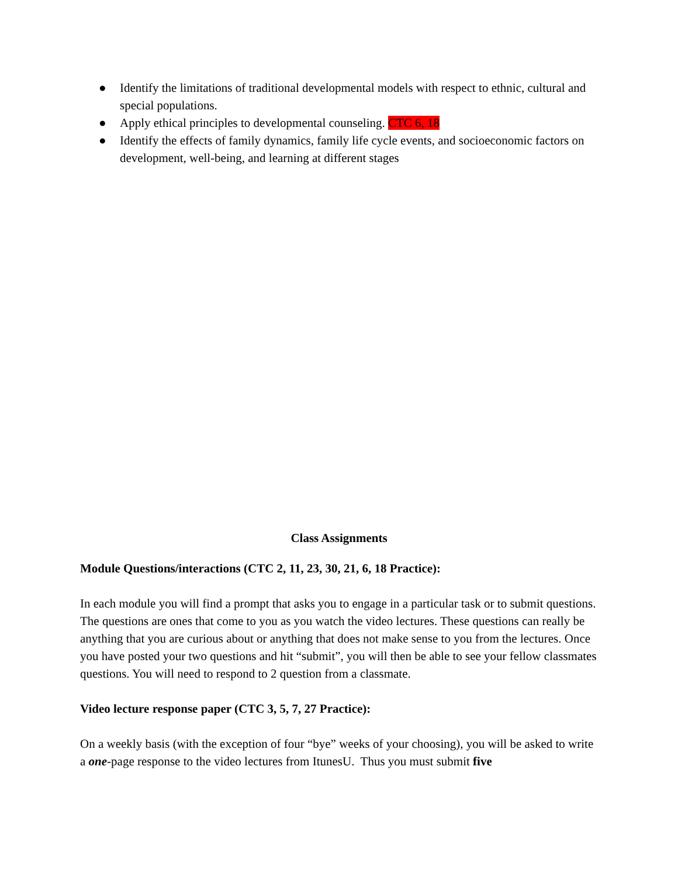● Identify the limitations of traditional developmental models with respect to ethnic, cultural and special populations.
● Apply ethical principles to developmental counseling. CTC 6, 18
● Identify the effects of family dynamics, family life cycle events, and socioeconomic factors on development, well-being, and learning at different stages
Class Assignments
Module Questions/interactions (CTC 2, 11, 23, 30, 21, 6, 18 Practice):
In each module you will find a prompt that asks you to engage in a particular task or to submit questions. The questions are ones that come to you as you watch the video lectures. These questions can really be anything that you are curious about or anything that does not make sense to you from the lectures. Once you have posted your two questions and hit “submit”, you will then be able to see your fellow classmates questions. You will need to respond to 2 question from a classmate.
Video lecture response paper (CTC 3, 5, 7, 27 Practice):
On a weekly basis (with the exception of four “bye” weeks of your choosing), you will be asked to write a one-page response to the video lectures from ItunesU. Thus you must submit five